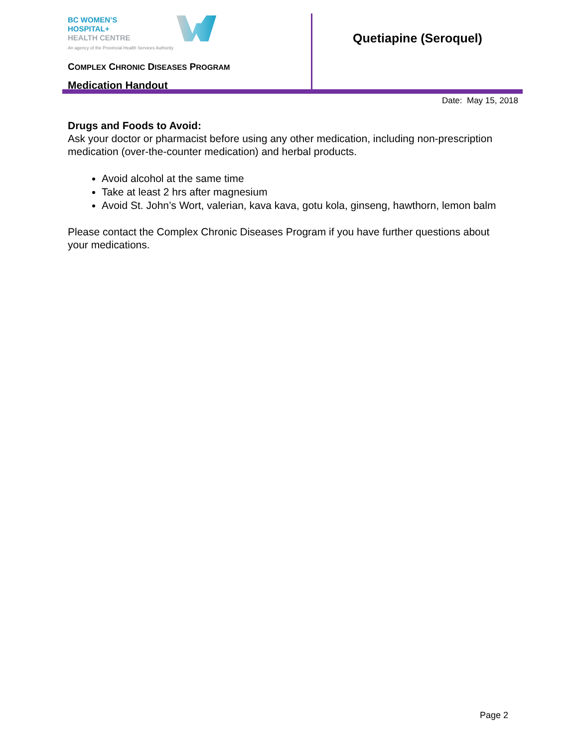BC WOMEN’S
HOSPITAL+
HEALTH CENTRE
An agency of the Provincial Health Services Authority
COMPLEX CHRONIC DISEASES PROGRAM
Medication Handout
Quetiapine (Seroquel)
Date: May 15, 2018
Drugs and Foods to Avoid:
Ask your doctor or pharmacist before using any other medication, including non-prescription medication (over-the-counter medication) and herbal products.
Avoid alcohol at the same time
Take at least 2 hrs after magnesium
Avoid St. John’s Wort, valerian, kava kava, gotu kola, ginseng, hawthorn, lemon balm
Please contact the Complex Chronic Diseases Program if you have further questions about your medications.
Page 2